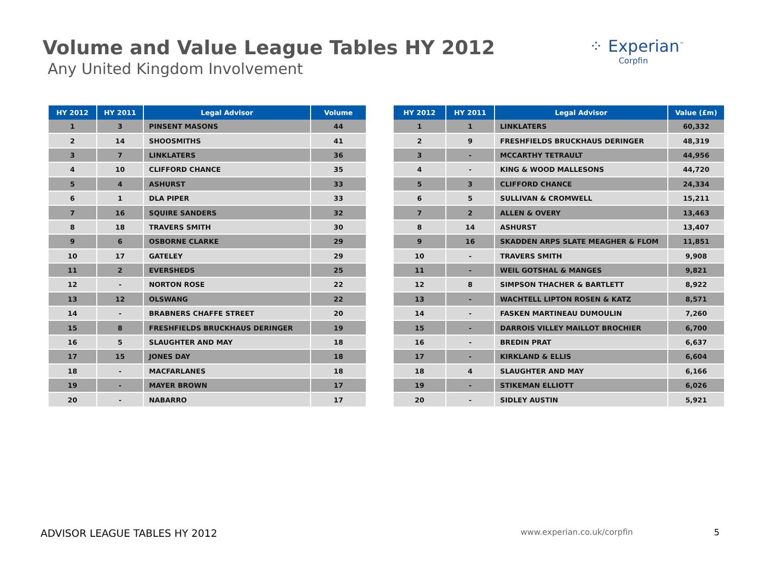Volume and Value League Tables HY 2012
Any United Kingdom Involvement
⁘ Experian<sup>™</sup>
Corpfin
| HY 2012 | HY 2011 | Legal Advisor | Volume |
| --- | --- | --- | --- |
| 1 | 3 | PINSENT MASONS | 44 |
| 2 | 14 | SHOOSMITHS | 41 |
| 3 | 7 | LINKLATERS | 36 |
| 4 | 10 | CLIFFORD CHANCE | 35 |
| 5 | 4 | ASHURST | 33 |
| 6 | 1 | DLA PIPER | 33 |
| 7 | 16 | SQUIRE SANDERS | 32 |
| 8 | 18 | TRAVERS SMITH | 30 |
| 9 | 6 | OSBORNE CLARKE | 29 |
| 10 | 17 | GATELEY | 29 |
| 11 | 2 | EVERSHEDS | 25 |
| 12 | - | NORTON ROSE | 22 |
| 13 | 12 | OLSWANG | 22 |
| 14 | - | BRABNERS CHAFFE STREET | 20 |
| 15 | 8 | FRESHFIELDS BRUCKHAUS DERINGER | 19 |
| 16 | 5 | SLAUGHTER AND MAY | 18 |
| 17 | 15 | JONES DAY | 18 |
| 18 | - | MACFARLANES | 18 |
| 19 | - | MAYER BROWN | 17 |
| 20 | - | NABARRO | 17 |
| HY 2012 | HY 2011 | Legal Advisor | Value (£m) |
| --- | --- | --- | --- |
| 1 | 1 | LINKLATERS | 60,332 |
| 2 | 9 | FRESHFIELDS BRUCKHAUS DERINGER | 48,319 |
| 3 | - | MCCARTHY TETRAULT | 44,956 |
| 4 | - | KING & WOOD MALLESONS | 44,720 |
| 5 | 3 | CLIFFORD CHANCE | 24,334 |
| 6 | 5 | SULLIVAN & CROMWELL | 15,211 |
| 7 | 2 | ALLEN & OVERY | 13,463 |
| 8 | 14 | ASHURST | 13,407 |
| 9 | 16 | SKADDEN ARPS SLATE MEAGHER & FLOM | 11,851 |
| 10 | - | TRAVERS SMITH | 9,908 |
| 11 | - | WEIL GOTSHAL & MANGES | 9,821 |
| 12 | 8 | SIMPSON THACHER & BARTLETT | 8,922 |
| 13 | - | WACHTELL LIPTON ROSEN & KATZ | 8,571 |
| 14 | - | FASKEN MARTINEAU DUMOULIN | 7,260 |
| 15 | - | DARROIS VILLEY MAILLOT BROCHIER | 6,700 |
| 16 | - | BREDIN PRAT | 6,637 |
| 17 | - | KIRKLAND & ELLIS | 6,604 |
| 18 | 4 | SLAUGHTER AND MAY | 6,166 |
| 19 | - | STIKEMAN ELLIOTT | 6,026 |
| 20 | - | SIDLEY AUSTIN | 5,921 |
ADVISOR LEAGUE TABLES HY 2012 www.experian.co.uk/corpfin 5